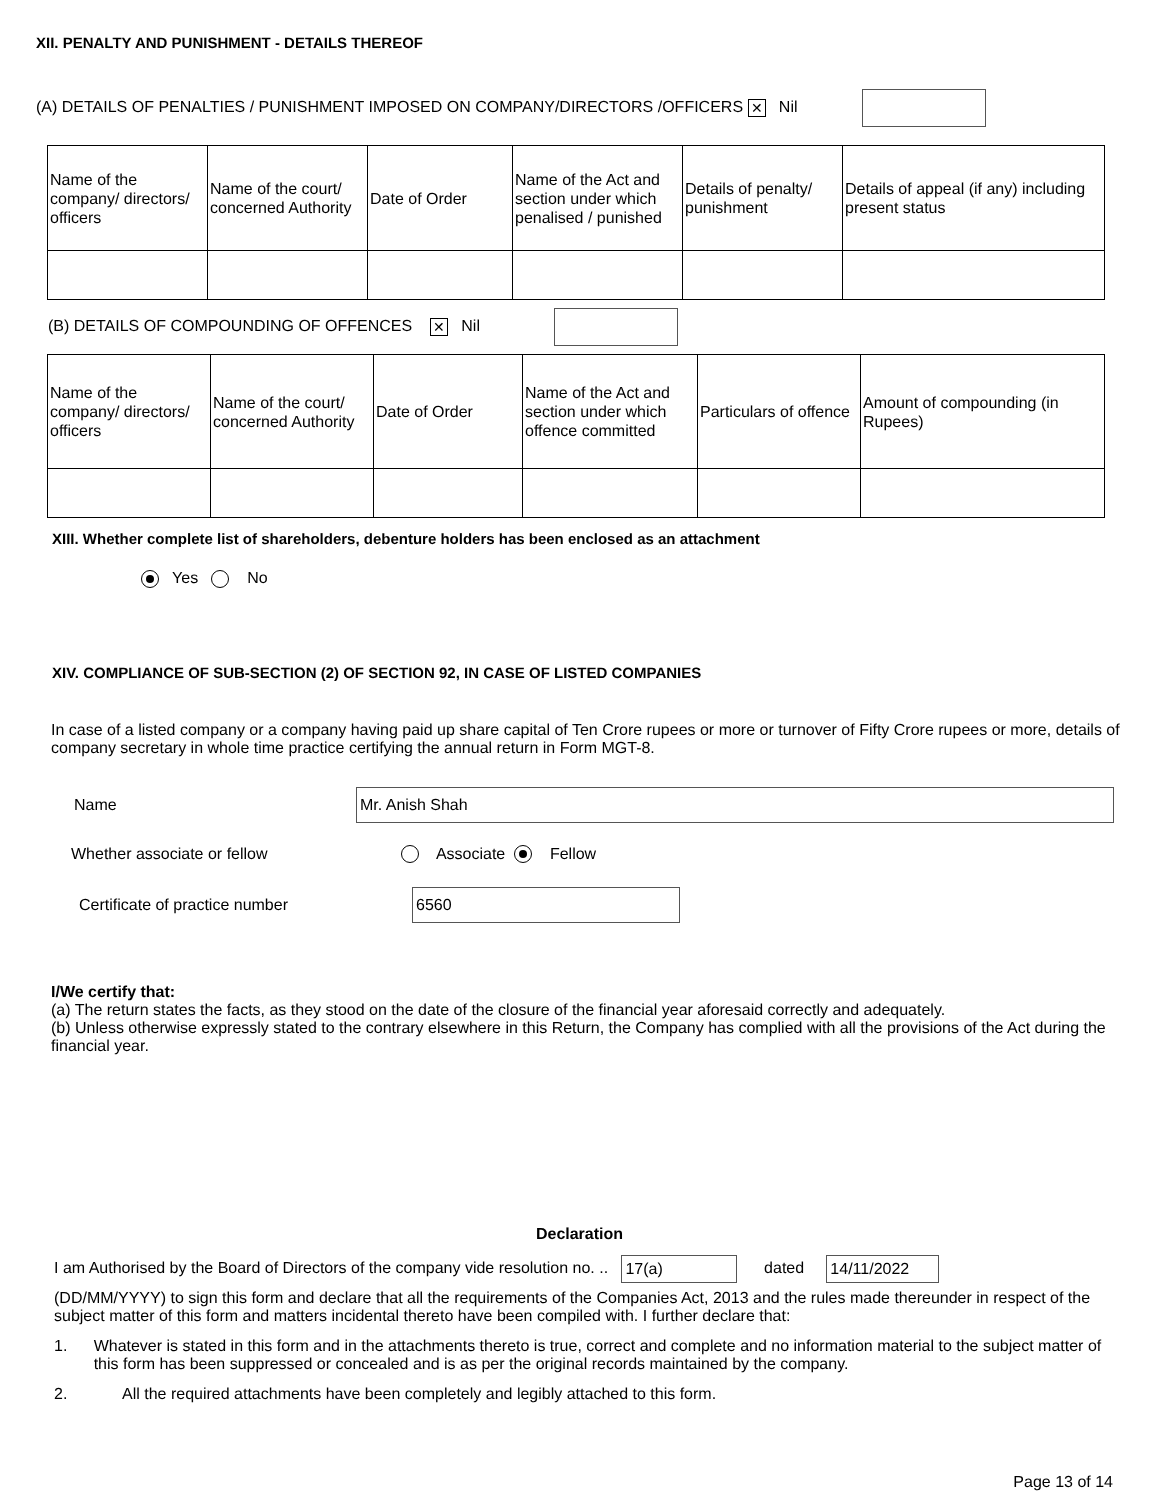XII. PENALTY AND PUNISHMENT - DETAILS THEREOF
(A) DETAILS OF PENALTIES / PUNISHMENT IMPOSED ON COMPANY/DIRECTORS /OFFICERS ✕ Nil
| Name of the company/ directors/ officers | Name of the court/ concerned Authority | Date of Order | Name of the Act and section under which penalised / punished | Details of penalty/ punishment | Details of appeal (if any) including present status |
(B) DETAILS OF COMPOUNDING OF OFFENCES ✕ Nil
| Name of the company/ directors/ officers | Name of the court/ concerned Authority | Date of Order | Name of the Act and section under which offence committed | Particulars of offence | Amount of compounding (in Rupees) |
XIII. Whether complete list of shareholders, debenture holders has been enclosed as an attachment
Yes No
XIV. COMPLIANCE OF SUB-SECTION (2) OF SECTION 92, IN CASE OF LISTED COMPANIES
In case of a listed company or a company having paid up share capital of Ten Crore rupees or more or turnover of Fifty Crore rupees or more, details of company secretary in whole time practice certifying the annual return in Form MGT-8.
Name Mr. Anish Shah
Whether associate or fellow Associate Fellow
Certificate of practice number 6560
I/We certify that:
(a) The return states the facts, as they stood on the date of the closure of the financial year aforesaid correctly and adequately.
(b) Unless otherwise expressly stated to the contrary elsewhere in this Return, the Company has complied with all the provisions of the Act during the financial year.
Declaration
I am Authorised by the Board of Directors of the company vide resolution no. .. 17(a) dated 14/11/2022
(DD/MM/YYYY) to sign this form and declare that all the requirements of the Companies Act, 2013 and the rules made thereunder in respect of the subject matter of this form and matters incidental thereto have been compiled with. I further declare that:
1. Whatever is stated in this form and in the attachments thereto is true, correct and complete and no information material to the subject matter of this form has been suppressed or concealed and is as per the original records maintained by the company.
2. All the required attachments have been completely and legibly attached to this form.
Page 13 of 14